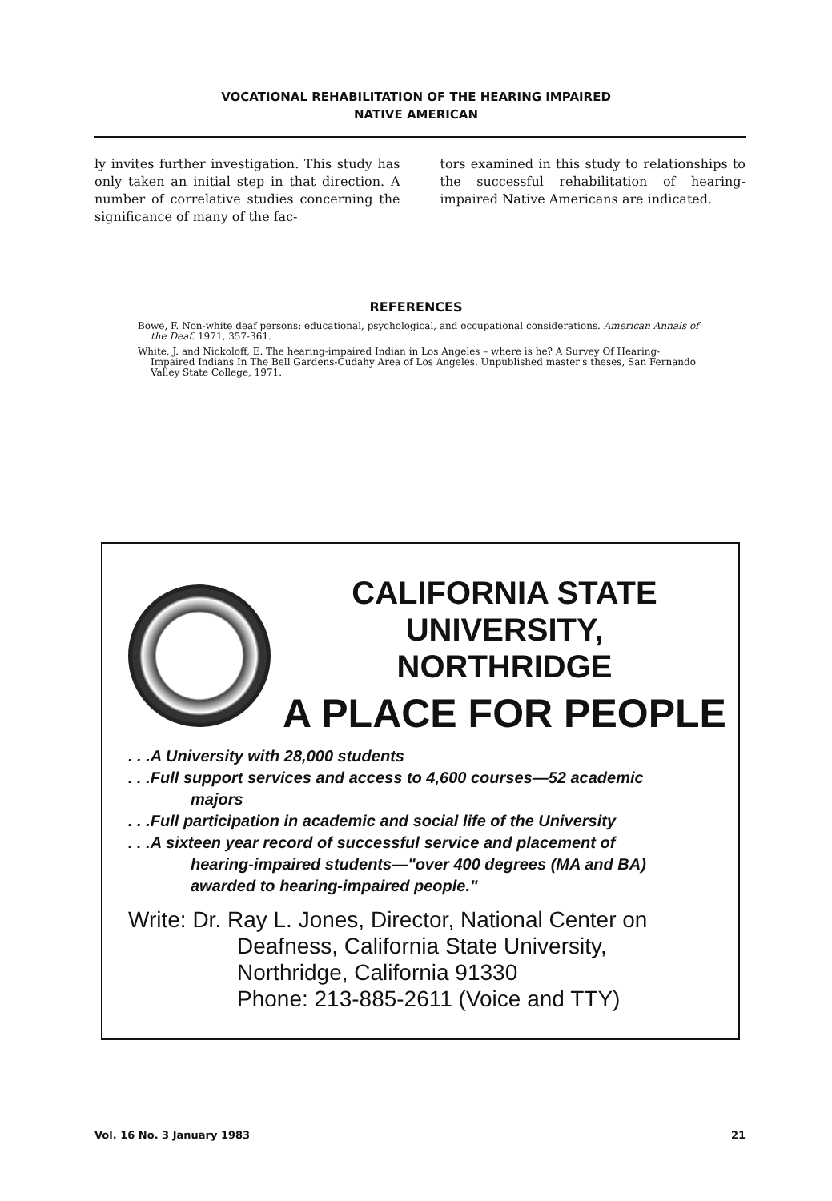VOCATIONAL REHABILITATION OF THE HEARING IMPAIRED
NATIVE AMERICAN
ly invites further investigation. This study has only taken an initial step in that direction. A number of correlative studies concerning the significance of many of the fac-
tors examined in this study to relationships to the successful rehabilitation of hearing-impaired Native Americans are indicated.
REFERENCES
Bowe, F. Non-white deaf persons: educational, psychological, and occupational considerations. American Annals of the Deaf. 1971, 357-361.
White, J. and Nickoloff, E. The hearing-impaired Indian in Los Angeles – where is he? A Survey Of Hearing-Impaired Indians In The Bell Gardens-Cudahy Area of Los Angeles. Unpublished master's theses, San Fernando Valley State College, 1971.
CALIFORNIA STATE UNIVERSITY,
NORTHRIDGE
A PLACE FOR PEOPLE
. . .A University with 28,000 students
. . .Full support services and access to 4,600 courses—52 academic
majors
. . .Full participation in academic and social life of the University
. . .A sixteen year record of successful service and placement of
hearing-impaired students—"over 400 degrees (MA and BA) awarded to hearing-impaired people."
Write: Dr. Ray L. Jones, Director, National Center on
Deafness, California State University, Northridge, California 91330
Phone: 213-885-2611 (Voice and TTY)
Vol. 16 No. 3 January 1983 21